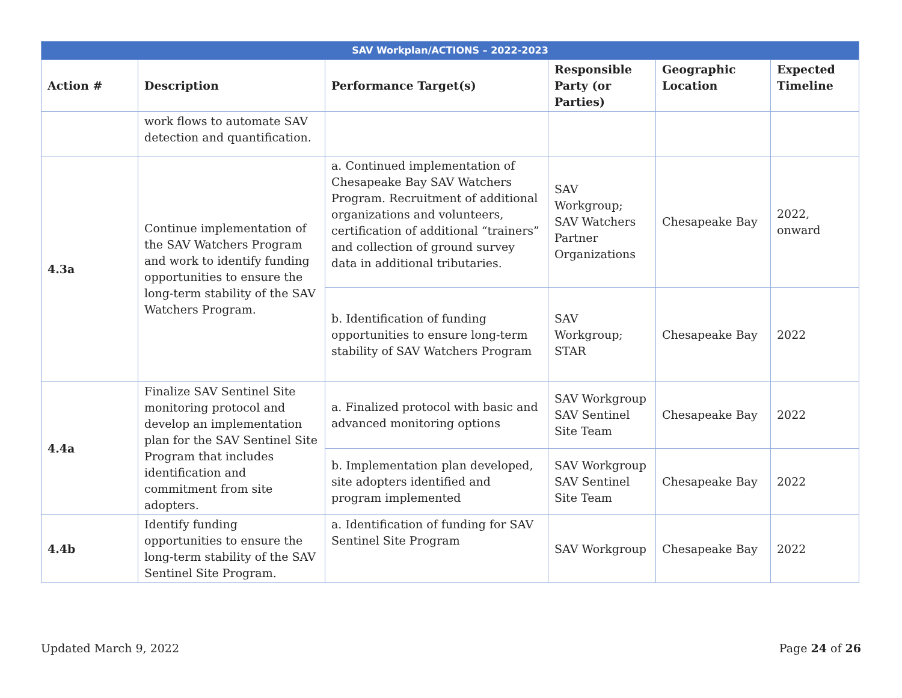| SAV Workplan/ACTIONS – 2022-2023 | | | | | |
| --- | --- | --- | --- | --- | --- |
| Action # | Description | Performance Target(s) | Responsible Party (or Parties) | Geographic Location | Expected Timeline |
| | work flows to automate SAV detection and quantification. | | | | |
| 4.3a | Continue implementation of the SAV Watchers Program and work to identify funding opportunities to ensure the long-term stability of the SAV Watchers Program. | a. Continued implementation of Chesapeake Bay SAV Watchers Program. Recruitment of additional organizations and volunteers, certification of additional “trainers” and collection of ground survey data in additional tributaries. | SAV Workgroup; SAV Watchers Partner Organizations | Chesapeake Bay | 2022, onward |
| | | b. Identification of funding opportunities to ensure long-term stability of SAV Watchers Program | SAV Workgroup; STAR | Chesapeake Bay | 2022 |
| 4.4a | Finalize SAV Sentinel Site monitoring protocol and develop an implementation plan for the SAV Sentinel Site Program that includes identification and commitment from site adopters. | a. Finalized protocol with basic and advanced monitoring options | SAV Workgroup SAV Sentinel Site Team | Chesapeake Bay | 2022 |
| | | b. Implementation plan developed, site adopters identified and program implemented | SAV Workgroup SAV Sentinel Site Team | Chesapeake Bay | 2022 |
| 4.4b | Identify funding opportunities to ensure the long-term stability of the SAV Sentinel Site Program. | a. Identification of funding for SAV Sentinel Site Program | SAV Workgroup | Chesapeake Bay | 2022 |
Updated March 9, 2022 Page 24 of 26